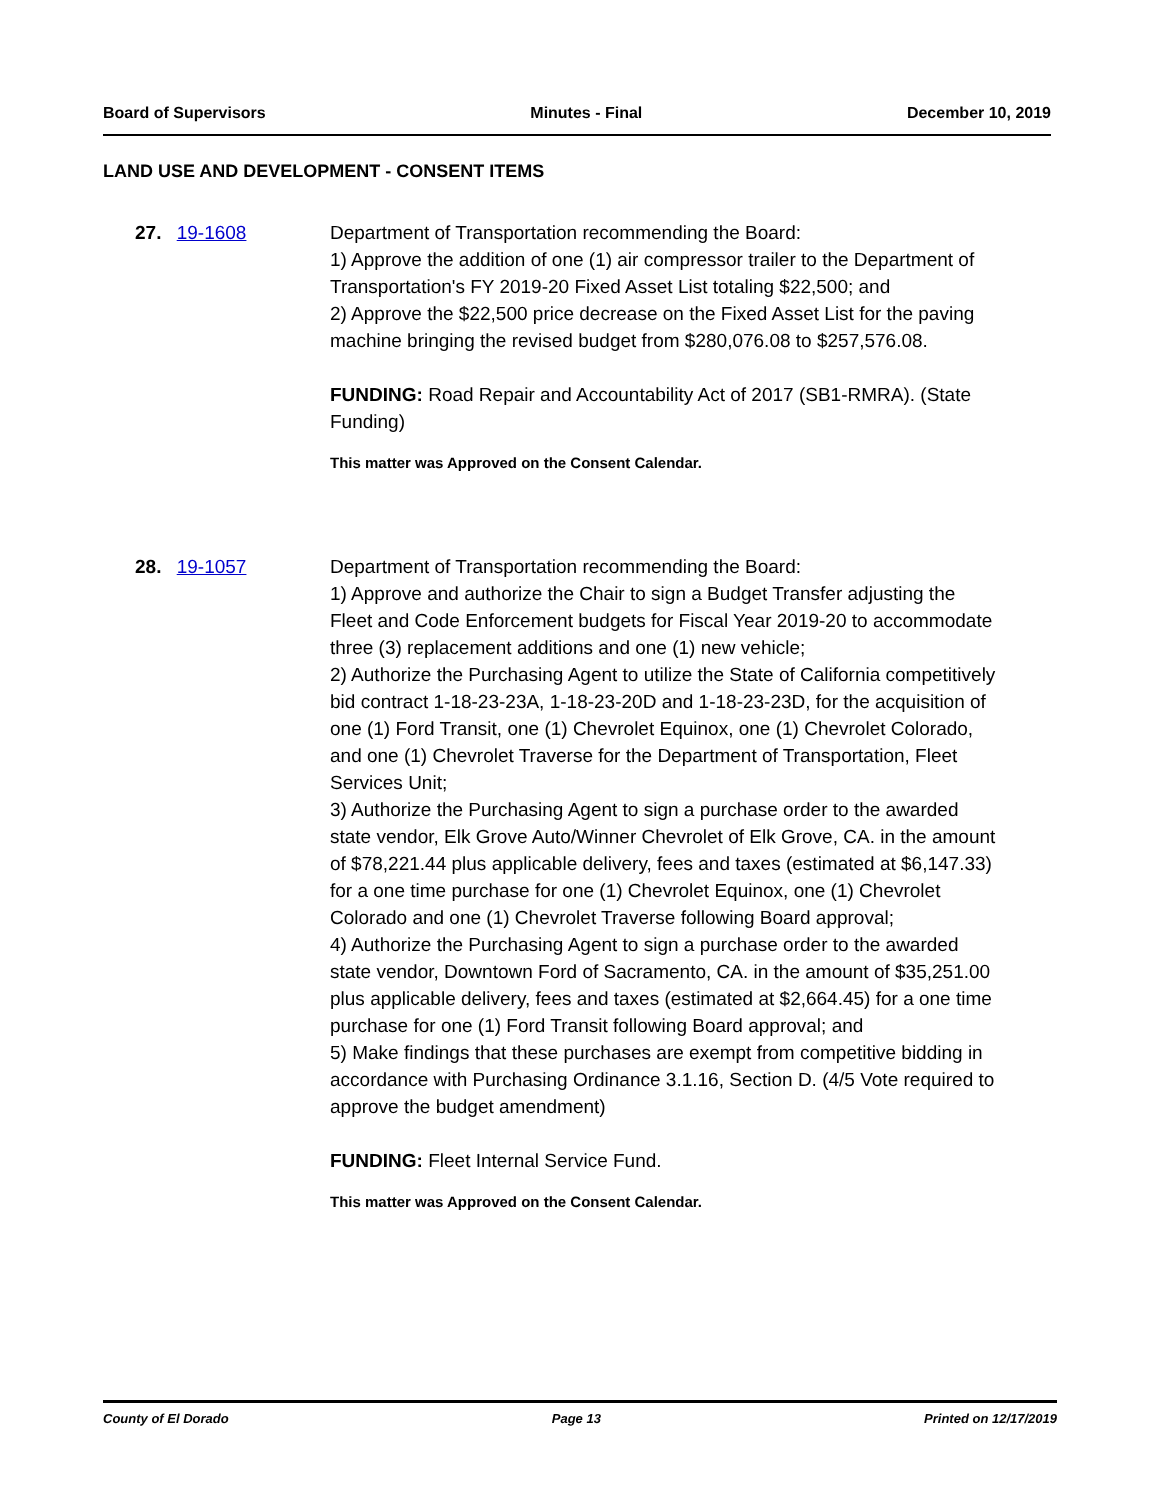Board of Supervisors Minutes - Final December 10, 2019
LAND USE AND DEVELOPMENT - CONSENT ITEMS
27. 19-1608 Department of Transportation recommending the Board:
1) Approve the addition of one (1) air compressor trailer to the Department of Transportation's FY 2019-20 Fixed Asset List totaling $22,500; and
2) Approve the $22,500 price decrease on the Fixed Asset List for the paving machine bringing the revised budget from $280,076.08 to $257,576.08.
FUNDING: Road Repair and Accountability Act of 2017 (SB1-RMRA). (State Funding)
This matter was Approved on the Consent Calendar.
28. 19-1057 Department of Transportation recommending the Board:
1) Approve and authorize the Chair to sign a Budget Transfer adjusting the Fleet and Code Enforcement budgets for Fiscal Year 2019-20 to accommodate three (3) replacement additions and one (1) new vehicle;
2) Authorize the Purchasing Agent to utilize the State of California competitively bid contract 1-18-23-23A, 1-18-23-20D and 1-18-23-23D, for the acquisition of one (1) Ford Transit, one (1) Chevrolet Equinox, one (1) Chevrolet Colorado, and one (1) Chevrolet Traverse for the Department of Transportation, Fleet Services Unit;
3) Authorize the Purchasing Agent to sign a purchase order to the awarded state vendor, Elk Grove Auto/Winner Chevrolet of Elk Grove, CA. in the amount of $78,221.44 plus applicable delivery, fees and taxes (estimated at $6,147.33) for a one time purchase for one (1) Chevrolet Equinox, one (1) Chevrolet Colorado and one (1) Chevrolet Traverse following Board approval;
4) Authorize the Purchasing Agent to sign a purchase order to the awarded state vendor, Downtown Ford of Sacramento, CA. in the amount of $35,251.00 plus applicable delivery, fees and taxes (estimated at $2,664.45) for a one time purchase for one (1) Ford Transit following Board approval; and
5) Make findings that these purchases are exempt from competitive bidding in accordance with Purchasing Ordinance 3.1.16, Section D. (4/5 Vote required to approve the budget amendment)
FUNDING: Fleet Internal Service Fund.
This matter was Approved on the Consent Calendar.
County of El Dorado Page 13 Printed on 12/17/2019